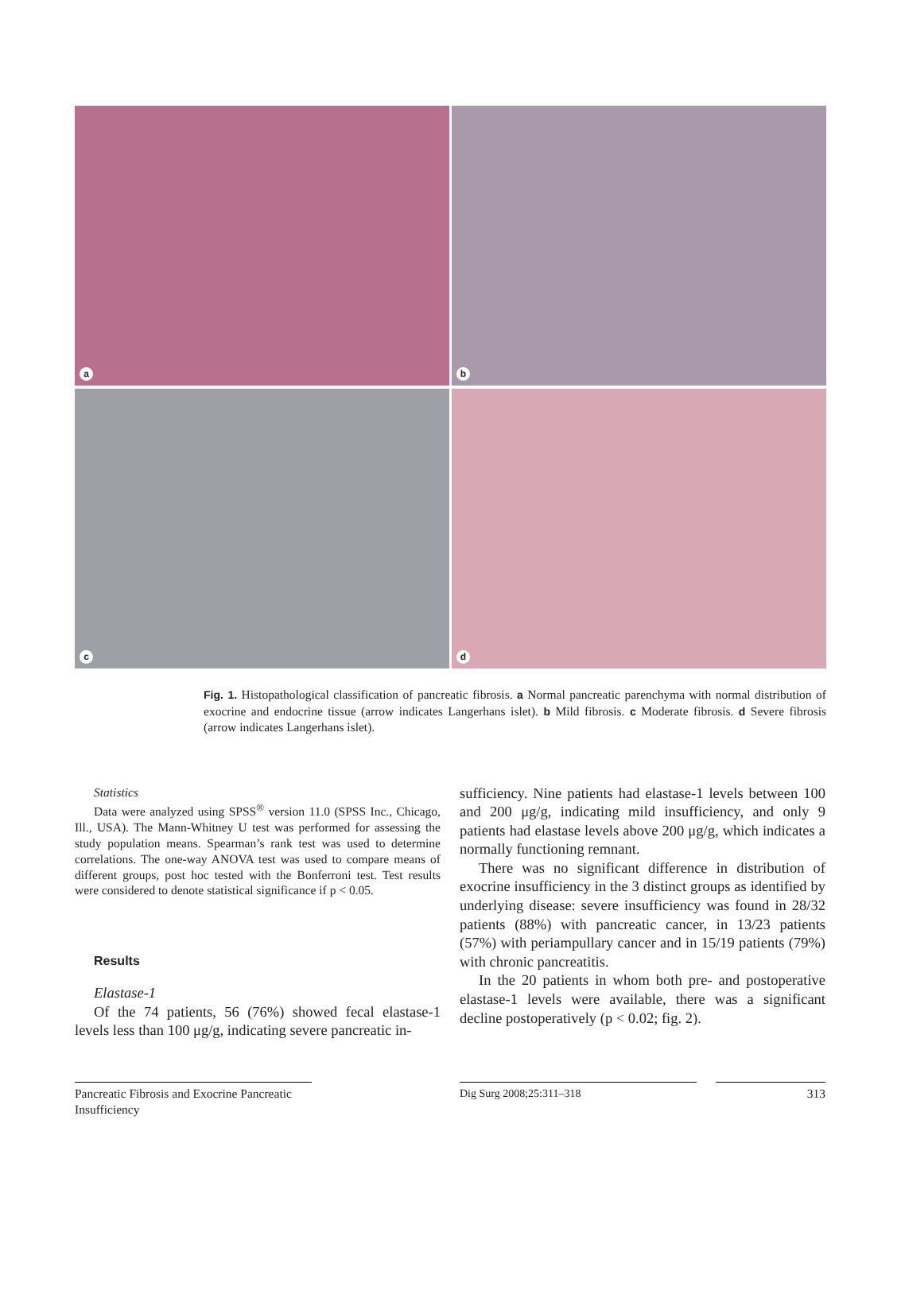a
b
c
d
Fig. 1. Histopathological classification of pancreatic fibrosis. a Normal pancreatic parenchyma with normal distribution of exocrine and endocrine tissue (arrow indicates Langerhans islet). b Mild fibrosis. c Moderate fibrosis. d Severe fibrosis (arrow indicates Langerhans islet).
Statistics
Data were analyzed using SPSS<sup>®</sup> version 11.0 (SPSS Inc., Chicago, Ill., USA). The Mann-Whitney U test was performed for assessing the study population means. Spearman’s rank test was used to determine correlations. The one-way ANOVA test was used to compare means of different groups, post hoc tested with the Bonferroni test. Test results were considered to denote statistical significance if p < 0.05.
Results
Elastase-1
Of the 74 patients, 56 (76%) showed fecal elastase-1 levels less than 100 μg/g, indicating severe pancreatic in-
sufficiency. Nine patients had elastase-1 levels between 100 and 200 μg/g, indicating mild insufficiency, and only 9 patients had elastase levels above 200 μg/g, which indicates a normally functioning remnant.
There was no significant difference in distribution of exocrine insufficiency in the 3 distinct groups as identified by underlying disease: severe insufficiency was found in 28/32 patients (88%) with pancreatic cancer, in 13/23 patients (57%) with periampullary cancer and in 15/19 patients (79%) with chronic pancreatitis.
In the 20 patients in whom both pre- and postoperative elastase-1 levels were available, there was a significant decline postoperatively (p < 0.02; fig. 2).
Pancreatic Fibrosis and Exocrine Pancreatic Insufficiency
Dig Surg 2008;25:311–318 313